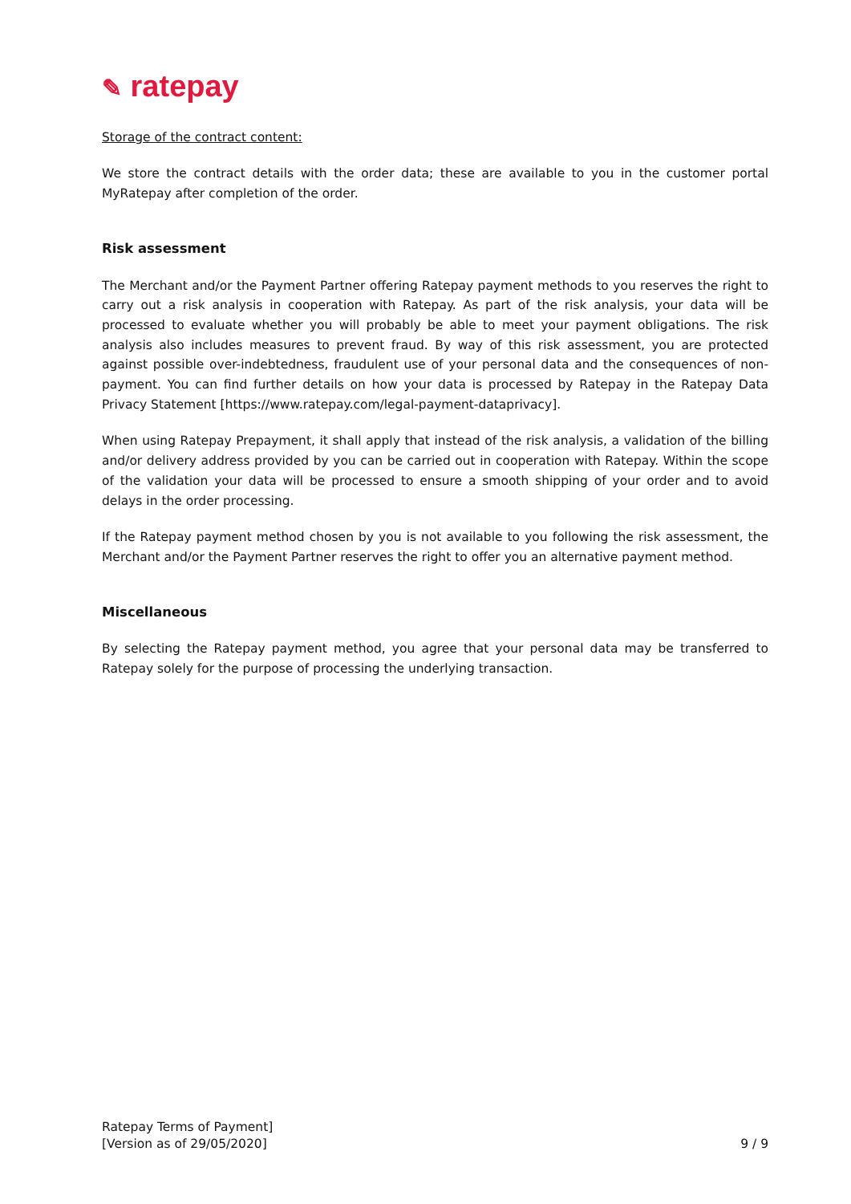✎ ratepay
Storage of the contract content:
We store the contract details with the order data; these are available to you in the customer portal MyRatepay after completion of the order.
Risk assessment
The Merchant and/or the Payment Partner offering Ratepay payment methods to you reserves the right to carry out a risk analysis in cooperation with Ratepay. As part of the risk analysis, your data will be processed to evaluate whether you will probably be able to meet your payment obligations. The risk analysis also includes measures to prevent fraud. By way of this risk assessment, you are protected against possible over-indebtedness, fraudulent use of your personal data and the consequences of non-payment. You can find further details on how your data is processed by Ratepay in the Ratepay Data Privacy Statement [https://www.ratepay.com/legal-payment-dataprivacy].
When using Ratepay Prepayment, it shall apply that instead of the risk analysis, a validation of the billing and/or delivery address provided by you can be carried out in cooperation with Ratepay. Within the scope of the validation your data will be processed to ensure a smooth shipping of your order and to avoid delays in the order processing.
If the Ratepay payment method chosen by you is not available to you following the risk assessment, the Merchant and/or the Payment Partner reserves the right to offer you an alternative payment method.
Miscellaneous
By selecting the Ratepay payment method, you agree that your personal data may be transferred to Ratepay solely for the purpose of processing the underlying transaction.
Ratepay Terms of Payment]
[Version as of 29/05/2020]
9 / 9